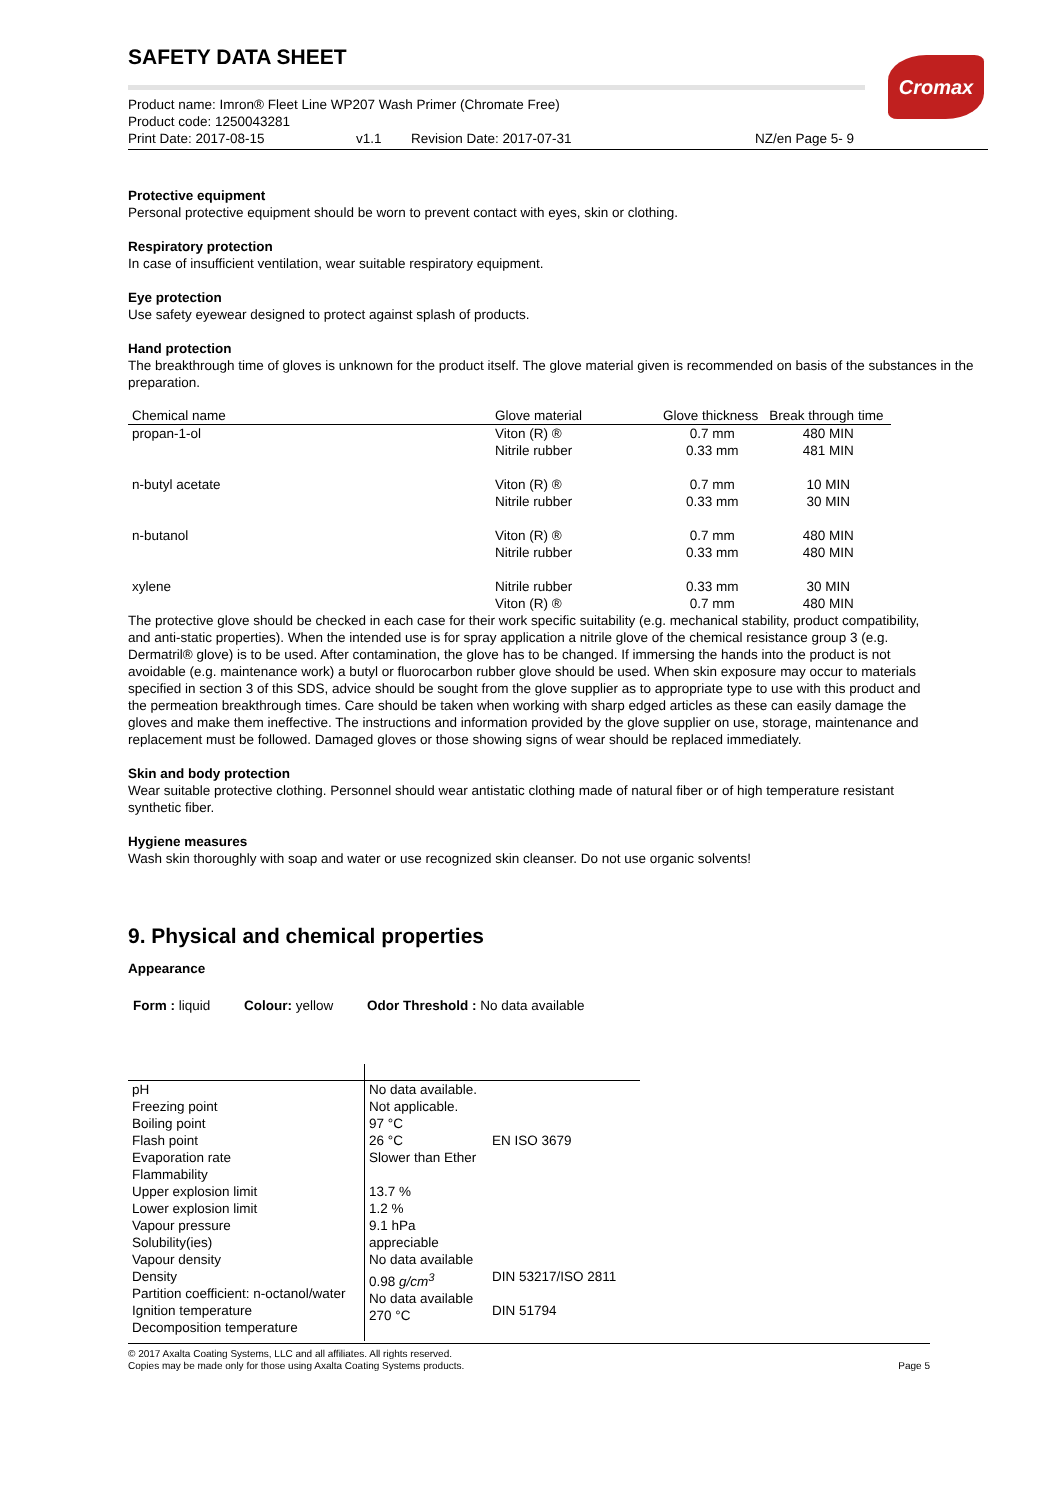Cromax
SAFETY DATA SHEET
Product name: Imron® Fleet Line WP207 Wash Primer (Chromate Free)
Product code: 1250043281
Print Date: 2017-08-15 v1.1 Revision Date: 2017-07-31 NZ/en Page 5- 9
Protective equipment
Personal protective equipment should be worn to prevent contact with eyes, skin or clothing.
Respiratory protection
In case of insufficient ventilation, wear suitable respiratory equipment.
Eye protection
Use safety eyewear designed to protect against splash of products.
Hand protection
The breakthrough time of gloves is unknown for the product itself. The glove material given is recommended on basis of the substances in the preparation.
| Chemical name | Glove material | Glove thickness | Break through time |
| --- | --- | --- | --- |
| propan-1-ol | Viton (R) ® Nitrile rubber | 0.7 mm 0.33 mm | 480 MIN 481 MIN |
| n-butyl acetate | Viton (R) ® Nitrile rubber | 0.7 mm 0.33 mm | 10 MIN 30 MIN |
| n-butanol | Viton (R) ® Nitrile rubber | 0.7 mm 0.33 mm | 480 MIN 480 MIN |
| xylene | Nitrile rubber Viton (R) ® | 0.33 mm 0.7 mm | 30 MIN 480 MIN |
The protective glove should be checked in each case for their work specific suitability (e.g. mechanical stability, product compatibility, and anti-static properties). When the intended use is for spray application a nitrile glove of the chemical resistance group 3 (e.g. Dermatril® glove) is to be used. After contamination, the glove has to be changed. If immersing the hands into the product is not avoidable (e.g. maintenance work) a butyl or fluorocarbon rubber glove should be used. When skin exposure may occur to materials specified in section 3 of this SDS, advice should be sought from the glove supplier as to appropriate type to use with this product and the permeation breakthrough times. Care should be taken when working with sharp edged articles as these can easily damage the gloves and make them ineffective. The instructions and information provided by the glove supplier on use, storage, maintenance and replacement must be followed. Damaged gloves or those showing signs of wear should be replaced immediately.
Skin and body protection
Wear suitable protective clothing. Personnel should wear antistatic clothing made of natural fiber or of high temperature resistant synthetic fiber.
Hygiene measures
Wash skin thoroughly with soap and water or use recognized skin cleanser. Do not use organic solvents!
9. Physical and chemical properties
Appearance
Form : liquid Colour: yellow Odor Threshold : No data available
| pH Freezing point Boiling point Flash point Evaporation rate Flammability Upper explosion limit Lower explosion limit Vapour pressure Solubility(ies) Vapour density Density Partition coefficient: n-octanol/water Ignition temperature Decomposition temperature | No data available. Not applicable. 97 °C 26 °C Slower than Ether 13.7 % 1.2 % 9.1 hPa appreciable No data available 0.98 g/cm<sup>3</sup> No data available 270 °C | EN ISO 3679 DIN 53217/ISO 2811 DIN 51794 |
© 2017 Axalta Coating Systems, LLC and all affiliates. All rights reserved.
Copies may be made only for those using Axalta Coating Systems products.
Page 5